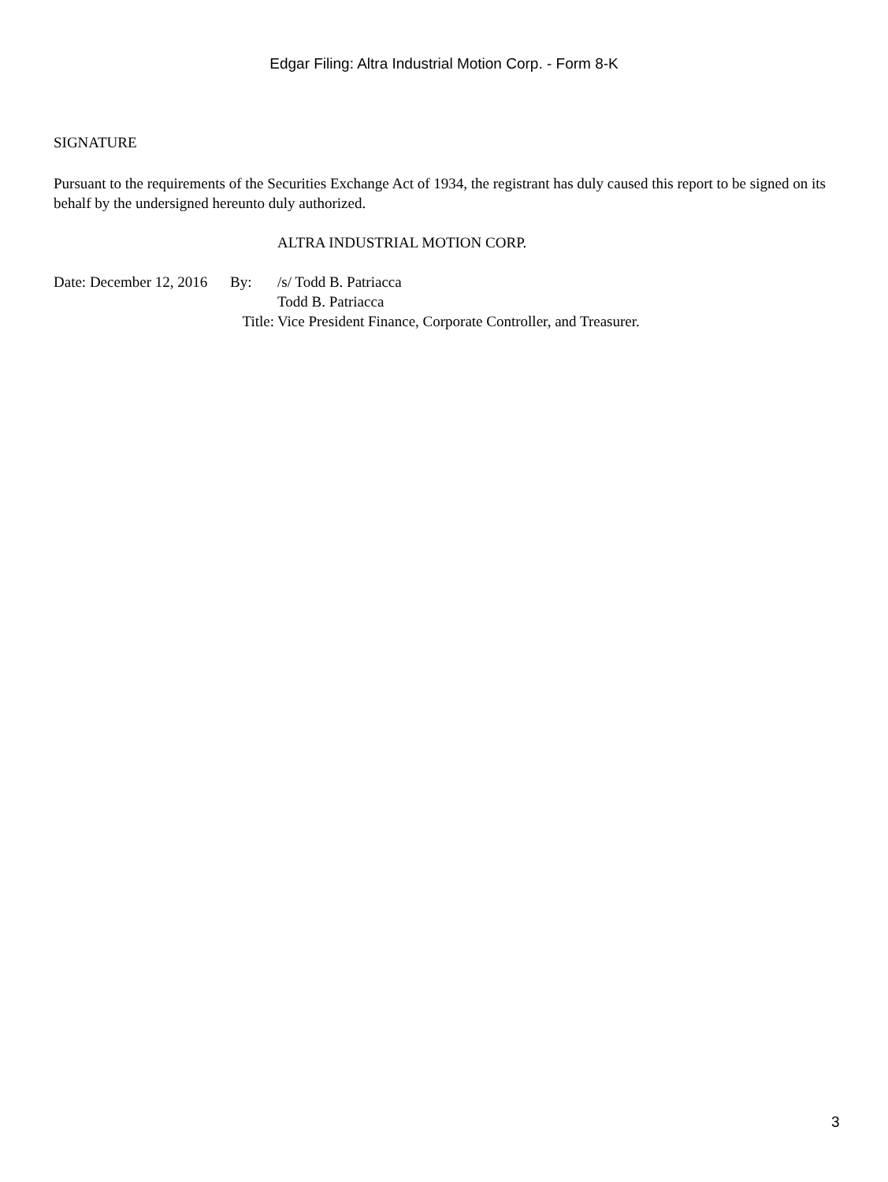Edgar Filing: Altra Industrial Motion Corp. - Form 8-K
SIGNATURE
Pursuant to the requirements of the Securities Exchange Act of 1934, the registrant has duly caused this report to be signed on its behalf by the undersigned hereunto duly authorized.
| | | ALTRA INDUSTRIAL MOTION CORP. |
| Date: December 12, 2016 | By: | /s/ Todd B. Patriacca |
| | | Todd B. Patriacca |
| | Title: | Vice President Finance, Corporate Controller, and Treasurer. |
3